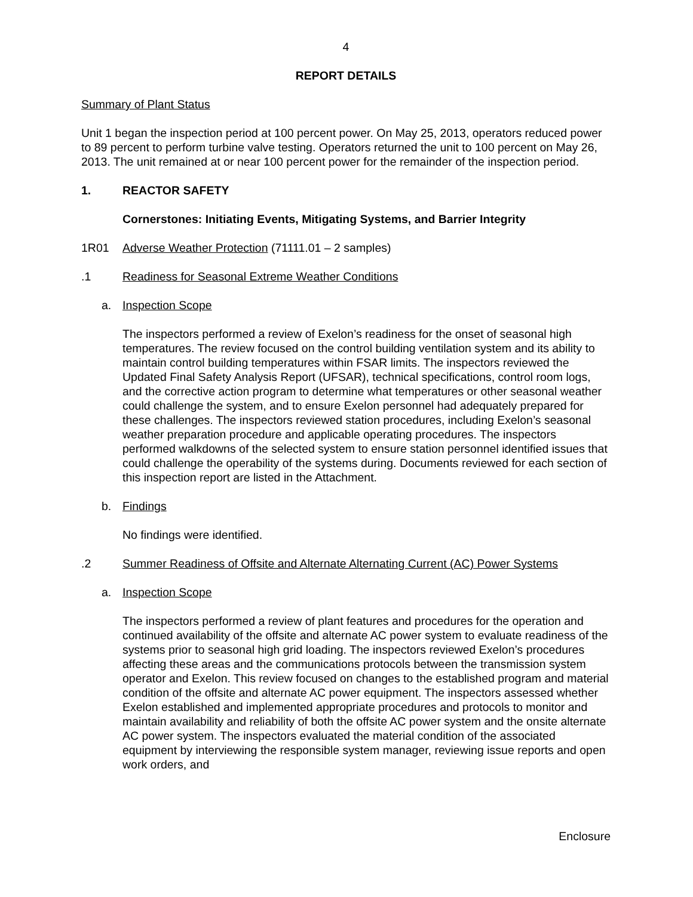4
REPORT DETAILS
Summary of Plant Status
Unit 1 began the inspection period at 100 percent power. On May 25, 2013, operators reduced power to 89 percent to perform turbine valve testing. Operators returned the unit to 100 percent on May 26, 2013. The unit remained at or near 100 percent power for the remainder of the inspection period.
1. REACTOR SAFETY
Cornerstones: Initiating Events, Mitigating Systems, and Barrier Integrity
1R01 Adverse Weather Protection (71111.01 – 2 samples)
.1 Readiness for Seasonal Extreme Weather Conditions
a. Inspection Scope
The inspectors performed a review of Exelon’s readiness for the onset of seasonal high temperatures. The review focused on the control building ventilation system and its ability to maintain control building temperatures within FSAR limits. The inspectors reviewed the Updated Final Safety Analysis Report (UFSAR), technical specifications, control room logs, and the corrective action program to determine what temperatures or other seasonal weather could challenge the system, and to ensure Exelon personnel had adequately prepared for these challenges. The inspectors reviewed station procedures, including Exelon’s seasonal weather preparation procedure and applicable operating procedures. The inspectors performed walkdowns of the selected system to ensure station personnel identified issues that could challenge the operability of the systems during. Documents reviewed for each section of this inspection report are listed in the Attachment.
b. Findings
No findings were identified.
.2 Summer Readiness of Offsite and Alternate Alternating Current (AC) Power Systems
a. Inspection Scope
The inspectors performed a review of plant features and procedures for the operation and continued availability of the offsite and alternate AC power system to evaluate readiness of the systems prior to seasonal high grid loading. The inspectors reviewed Exelon’s procedures affecting these areas and the communications protocols between the transmission system operator and Exelon. This review focused on changes to the established program and material condition of the offsite and alternate AC power equipment. The inspectors assessed whether Exelon established and implemented appropriate procedures and protocols to monitor and maintain availability and reliability of both the offsite AC power system and the onsite alternate AC power system. The inspectors evaluated the material condition of the associated equipment by interviewing the responsible system manager, reviewing issue reports and open work orders, and
Enclosure